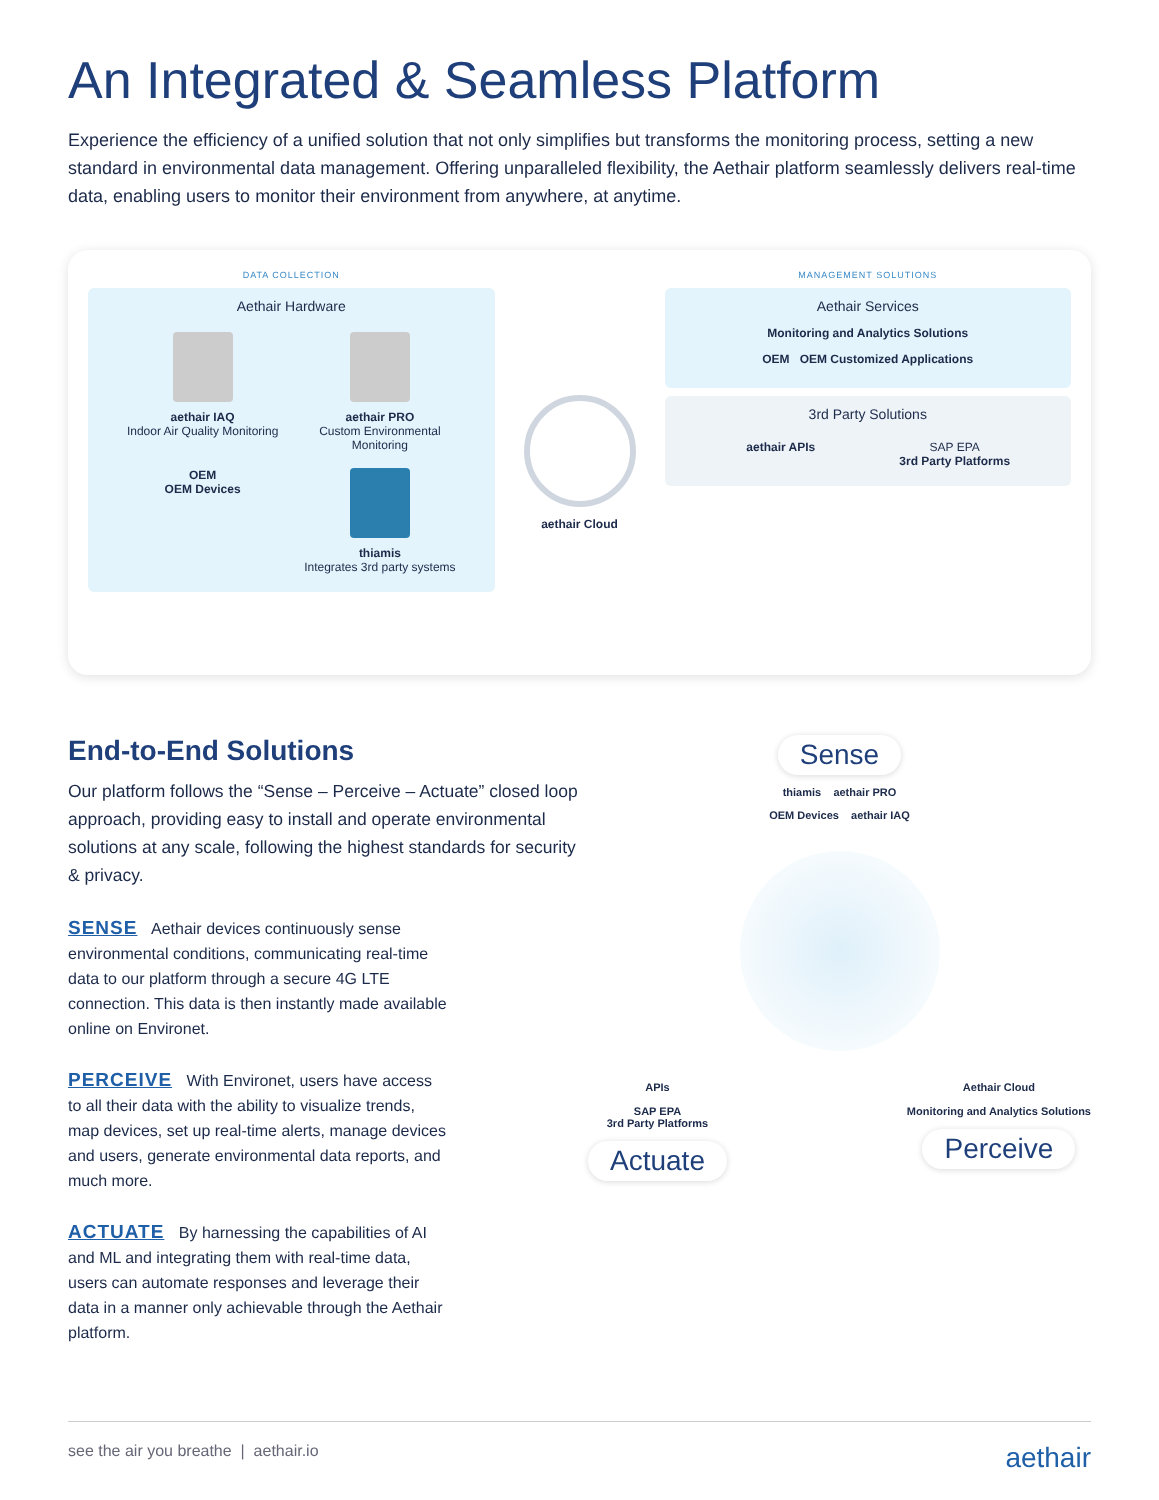An Integrated & Seamless Platform
Experience the efficiency of a unified solution that not only simplifies but transforms the monitoring process, setting a new standard in environmental data management. Offering unparalleled flexibility, the Aethair platform seamlessly delivers real-time data, enabling users to monitor their environment from anywhere, at anytime.
DATA COLLECTION
Aethair Hardware
aethair IAQ
Indoor Air Quality Monitoring
aethair PRO
Custom Environmental Monitoring
OEM
OEM Devices
thiamis
Integrates 3rd party systems
aethair Cloud
MANAGEMENT SOLUTIONS
Aethair Services
Monitoring and Analytics Solutions
OEM OEM Customized Applications
3rd Party Solutions
aethair APIs
SAP EPA
3rd Party Platforms
End-to-End Solutions
Our platform follows the “Sense – Perceive – Actuate” closed loop approach, providing easy to install and operate environmental solutions at any scale, following the highest standards for security & privacy.
SENSE Aethair devices continuously sense environmental conditions, communicating real-time data to our platform through a secure 4G LTE connection. This data is then instantly made available online on Environet.
PERCEIVE With Environet, users have access to all their data with the ability to visualize trends, map devices, set up real-time alerts, manage devices and users, generate environmental data reports, and much more.
ACTUATE By harnessing the capabilities of AI and ML and integrating them with real-time data, users can automate responses and leverage their data in a manner only achievable through the Aethair platform.
Sense
thiamis aethair PRO
OEM Devices aethair IAQ
APIs
SAP EPA
3rd Party Platforms
Actuate
Aethair Cloud
Monitoring and Analytics Solutions
Perceive
see the air you breathe | aethair.io aethair